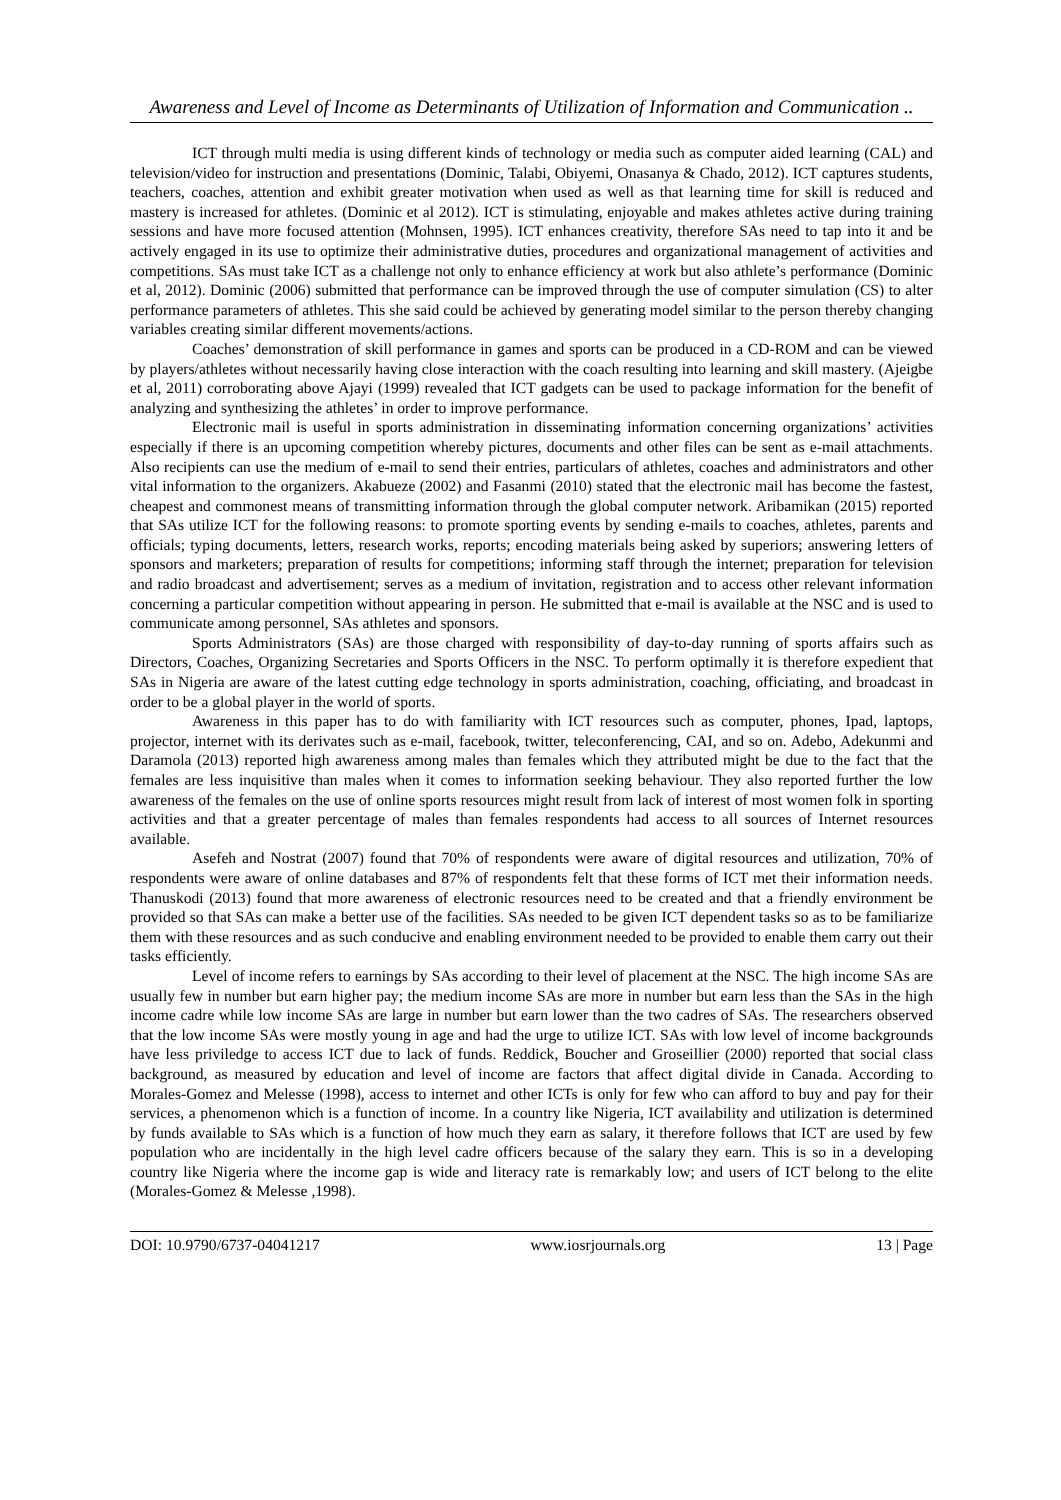Awareness and Level of Income as Determinants of Utilization of Information and Communication ..
ICT through multi media is using different kinds of technology or media such as computer aided learning (CAL) and television/video for instruction and presentations (Dominic, Talabi, Obiyemi, Onasanya & Chado, 2012). ICT captures students, teachers, coaches, attention and exhibit greater motivation when used as well as that learning time for skill is reduced and mastery is increased for athletes. (Dominic et al 2012). ICT is stimulating, enjoyable and makes athletes active during training sessions and have more focused attention (Mohnsen, 1995). ICT enhances creativity, therefore SAs need to tap into it and be actively engaged in its use to optimize their administrative duties, procedures and organizational management of activities and competitions. SAs must take ICT as a challenge not only to enhance efficiency at work but also athlete’s performance (Dominic et al, 2012). Dominic (2006) submitted that performance can be improved through the use of computer simulation (CS) to alter performance parameters of athletes. This she said could be achieved by generating model similar to the person thereby changing variables creating similar different movements/actions.
Coaches’ demonstration of skill performance in games and sports can be produced in a CD-ROM and can be viewed by players/athletes without necessarily having close interaction with the coach resulting into learning and skill mastery. (Ajeigbe et al, 2011) corroborating above Ajayi (1999) revealed that ICT gadgets can be used to package information for the benefit of analyzing and synthesizing the athletes’ in order to improve performance.
Electronic mail is useful in sports administration in disseminating information concerning organizations’ activities especially if there is an upcoming competition whereby pictures, documents and other files can be sent as e-mail attachments. Also recipients can use the medium of e-mail to send their entries, particulars of athletes, coaches and administrators and other vital information to the organizers. Akabueze (2002) and Fasanmi (2010) stated that the electronic mail has become the fastest, cheapest and commonest means of transmitting information through the global computer network. Aribamikan (2015) reported that SAs utilize ICT for the following reasons: to promote sporting events by sending e-mails to coaches, athletes, parents and officials; typing documents, letters, research works, reports; encoding materials being asked by superiors; answering letters of sponsors and marketers; preparation of results for competitions; informing staff through the internet; preparation for television and radio broadcast and advertisement; serves as a medium of invitation, registration and to access other relevant information concerning a particular competition without appearing in person. He submitted that e-mail is available at the NSC and is used to communicate among personnel, SAs athletes and sponsors.
Sports Administrators (SAs) are those charged with responsibility of day-to-day running of sports affairs such as Directors, Coaches, Organizing Secretaries and Sports Officers in the NSC. To perform optimally it is therefore expedient that SAs in Nigeria are aware of the latest cutting edge technology in sports administration, coaching, officiating, and broadcast in order to be a global player in the world of sports.
Awareness in this paper has to do with familiarity with ICT resources such as computer, phones, Ipad, laptops, projector, internet with its derivates such as e-mail, facebook, twitter, teleconferencing, CAI, and so on. Adebo, Adekunmi and Daramola (2013) reported high awareness among males than females which they attributed might be due to the fact that the females are less inquisitive than males when it comes to information seeking behaviour. They also reported further the low awareness of the females on the use of online sports resources might result from lack of interest of most women folk in sporting activities and that a greater percentage of males than females respondents had access to all sources of Internet resources available.
Asefeh and Nostrat (2007) found that 70% of respondents were aware of digital resources and utilization, 70% of respondents were aware of online databases and 87% of respondents felt that these forms of ICT met their information needs. Thanuskodi (2013) found that more awareness of electronic resources need to be created and that a friendly environment be provided so that SAs can make a better use of the facilities. SAs needed to be given ICT dependent tasks so as to be familiarize them with these resources and as such conducive and enabling environment needed to be provided to enable them carry out their tasks efficiently.
Level of income refers to earnings by SAs according to their level of placement at the NSC. The high income SAs are usually few in number but earn higher pay; the medium income SAs are more in number but earn less than the SAs in the high income cadre while low income SAs are large in number but earn lower than the two cadres of SAs. The researchers observed that the low income SAs were mostly young in age and had the urge to utilize ICT. SAs with low level of income backgrounds have less priviledge to access ICT due to lack of funds. Reddick, Boucher and Groseillier (2000) reported that social class background, as measured by education and level of income are factors that affect digital divide in Canada. According to Morales-Gomez and Melesse (1998), access to internet and other ICTs is only for few who can afford to buy and pay for their services, a phenomenon which is a function of income. In a country like Nigeria, ICT availability and utilization is determined by funds available to SAs which is a function of how much they earn as salary, it therefore follows that ICT are used by few population who are incidentally in the high level cadre officers because of the salary they earn. This is so in a developing country like Nigeria where the income gap is wide and literacy rate is remarkably low; and users of ICT belong to the elite (Morales-Gomez & Melesse ,1998).
DOI: 10.9790/6737-04041217 www.iosrjournals.org 13 | Page